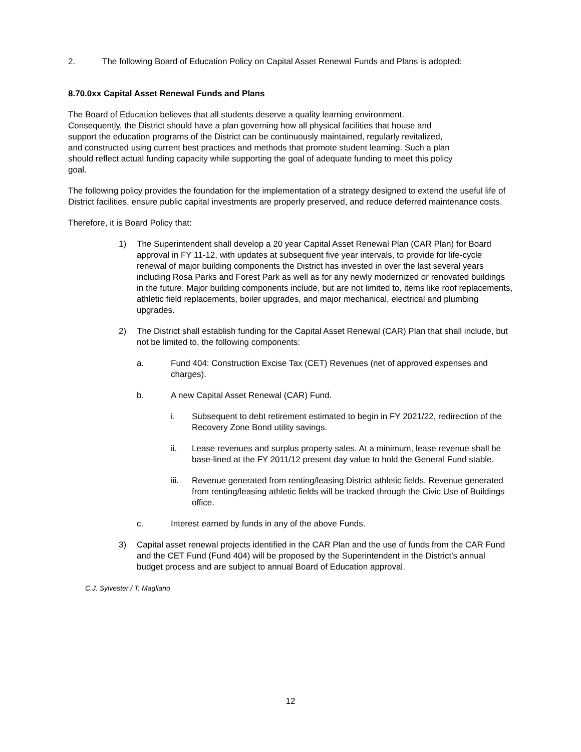2. The following Board of Education Policy on Capital Asset Renewal Funds and Plans is adopted:
8.70.0xx Capital Asset Renewal Funds and Plans
The Board of Education believes that all students deserve a quality learning environment. Consequently, the District should have a plan governing how all physical facilities that house and support the education programs of the District can be continuously maintained, regularly revitalized, and constructed using current best practices and methods that promote student learning. Such a plan should reflect actual funding capacity while supporting the goal of adequate funding to meet this policy goal.
The following policy provides the foundation for the implementation of a strategy designed to extend the useful life of District facilities, ensure public capital investments are properly preserved, and reduce deferred maintenance costs.
Therefore, it is Board Policy that:
1) The Superintendent shall develop a 20 year Capital Asset Renewal Plan (CAR Plan) for Board approval in FY 11-12, with updates at subsequent five year intervals, to provide for life-cycle renewal of major building components the District has invested in over the last several years including Rosa Parks and Forest Park as well as for any newly modernized or renovated buildings in the future. Major building components include, but are not limited to, items like roof replacements, athletic field replacements, boiler upgrades, and major mechanical, electrical and plumbing upgrades.
2) The District shall establish funding for the Capital Asset Renewal (CAR) Plan that shall include, but not be limited to, the following components:
a. Fund 404: Construction Excise Tax (CET) Revenues (net of approved expenses and charges).
b. A new Capital Asset Renewal (CAR) Fund.
i. Subsequent to debt retirement estimated to begin in FY 2021/22, redirection of the Recovery Zone Bond utility savings.
ii. Lease revenues and surplus property sales. At a minimum, lease revenue shall be base-lined at the FY 2011/12 present day value to hold the General Fund stable.
iii. Revenue generated from renting/leasing District athletic fields. Revenue generated from renting/leasing athletic fields will be tracked through the Civic Use of Buildings office.
c. Interest earned by funds in any of the above Funds.
3) Capital asset renewal projects identified in the CAR Plan and the use of funds from the CAR Fund and the CET Fund (Fund 404) will be proposed by the Superintendent in the District’s annual budget process and are subject to annual Board of Education approval.
C.J. Sylvester / T. Magliano
12